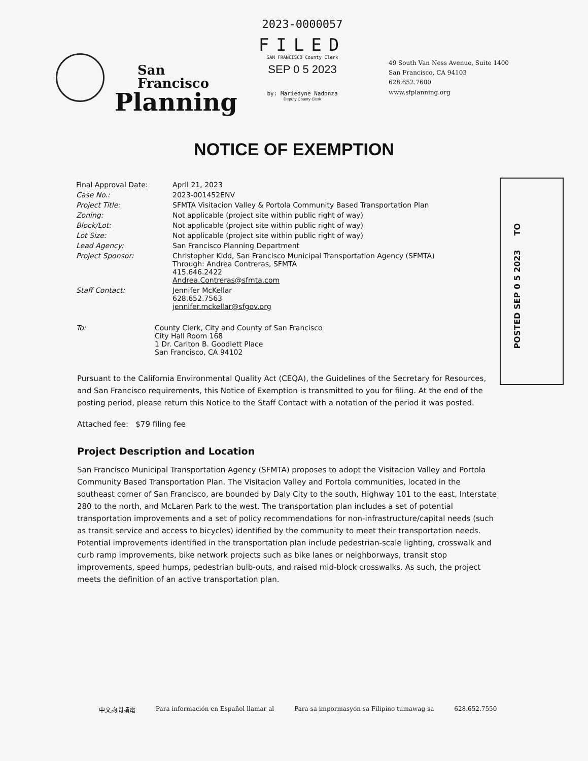San Francisco
Planning
2023-0000057
FILED
SAN FRANCISCO County Clerk
SEP 0 5 2023
by: Mariedyne Nadonza
Deputy County Clerk
49 South Van Ness Avenue, Suite 1400
San Francisco, CA 94103
628.652.7600
www.sfplanning.org
NOTICE OF EXEMPTION
| Final Approval Date: | April 21, 2023 |
| Case No.: | 2023-001452ENV |
| Project Title: | SFMTA Visitacion Valley & Portola Community Based Transportation Plan |
| Zoning: | Not applicable (project site within public right of way) |
| Block/Lot: | Not applicable (project site within public right of way) |
| Lot Size: | Not applicable (project site within public right of way) |
| Lead Agency: | San Francisco Planning Department |
| Project Sponsor: | Christopher Kidd, San Francisco Municipal Transportation Agency (SFMTA) Through: Andrea Contreras, SFMTA 415.646.2422 Andrea.Contreras@sfmta.com |
| Staff Contact: | Jennifer McKellar 628.652.7563 jennifer.mckellar@sfgov.org |
| To: | County Clerk, City and County of San Francisco City Hall Room 168 1 Dr. Carlton B. Goodlett Place San Francisco, CA 94102 |
Pursuant to the California Environmental Quality Act (CEQA), the Guidelines of the Secretary for Resources, and San Francisco requirements, this Notice of Exemption is transmitted to you for filing. At the end of the posting period, please return this Notice to the Staff Contact with a notation of the period it was posted.
Attached fee: $79 filing fee
Project Description and Location
San Francisco Municipal Transportation Agency (SFMTA) proposes to adopt the Visitacion Valley and Portola Community Based Transportation Plan. The Visitacion Valley and Portola communities, located in the southeast corner of San Francisco, are bounded by Daly City to the south, Highway 101 to the east, Interstate 280 to the north, and McLaren Park to the west. The transportation plan includes a set of potential transportation improvements and a set of policy recommendations for non-infrastructure/capital needs (such as transit service and access to bicycles) identified by the community to meet their transportation needs. Potential improvements identified in the transportation plan include pedestrian-scale lighting, crosswalk and curb ramp improvements, bike network projects such as bike lanes or neighborways, transit stop improvements, speed humps, pedestrian bulb-outs, and raised mid-block crosswalks. As such, the project meets the definition of an active transportation plan.
POSTED SEP 0 5 2023 TO
中文詢問請電 Para información en Español llamar al Para sa impormasyon sa Filipino tumawag sa 628.652.7550